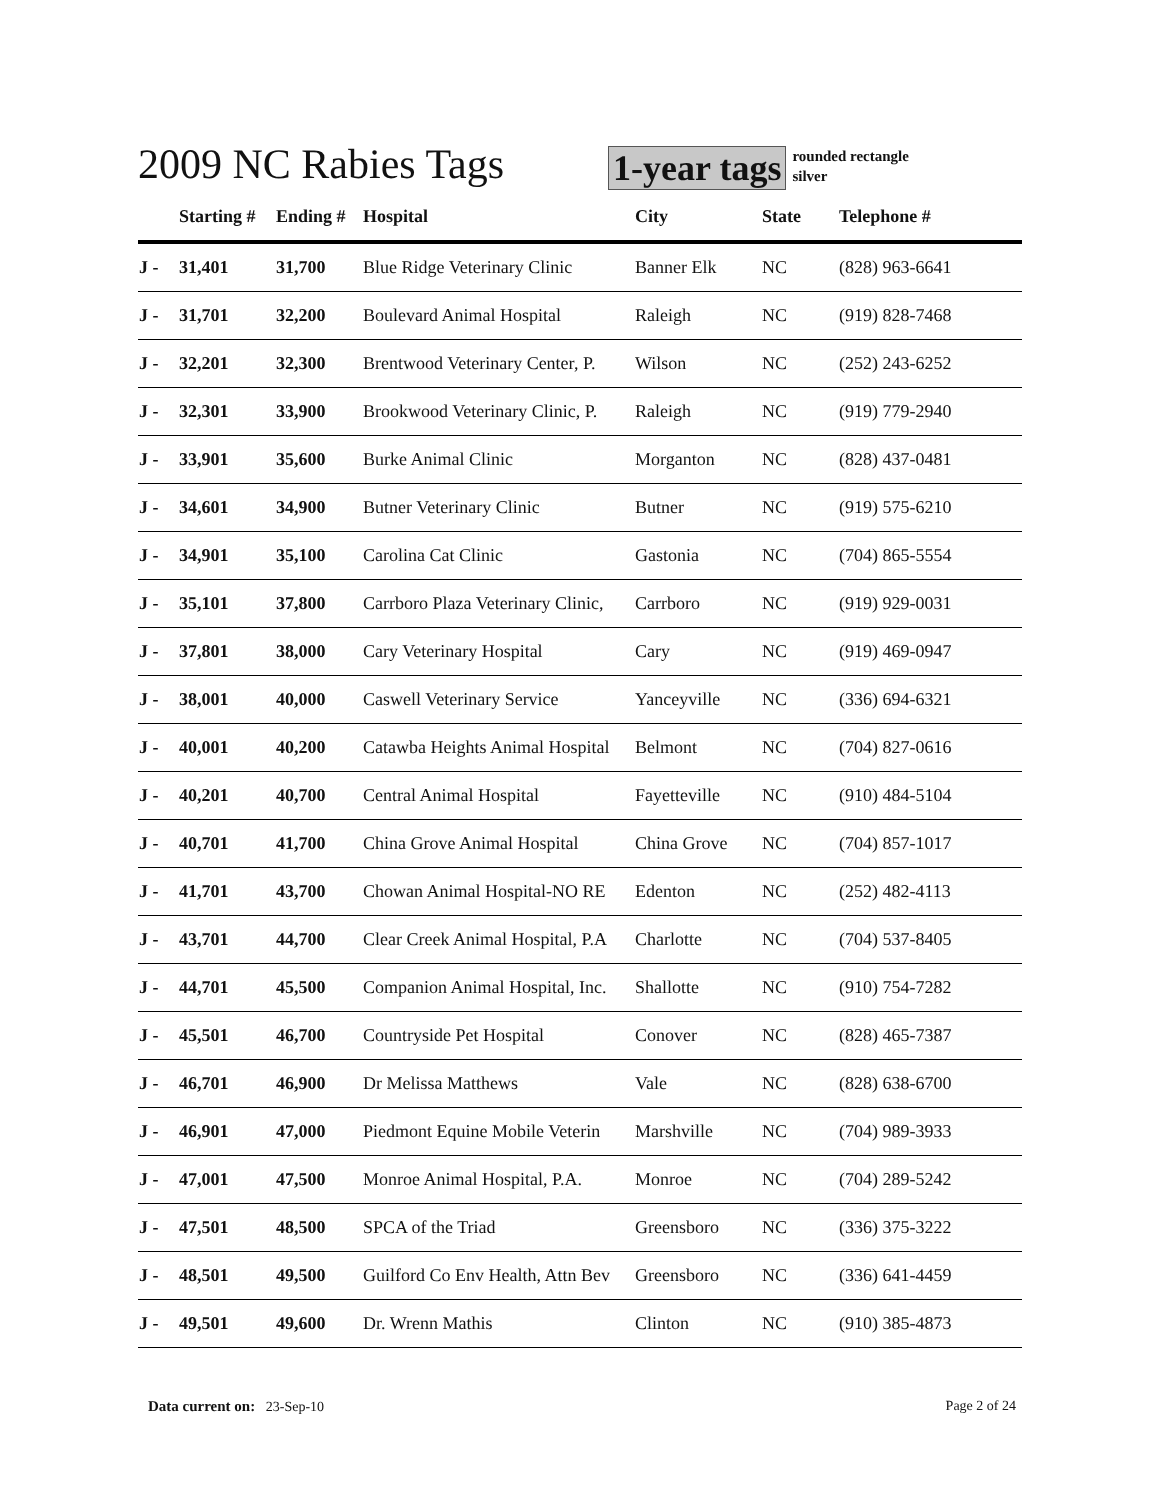2009 NC Rabies Tags 1-year tags rounded rectangle
silver
| | Starting # | Ending # | Hospital | City | State | Telephone # |
| --- | --- | --- | --- | --- | --- | --- |
| J - | 31,401 | 31,700 | Blue Ridge Veterinary Clinic | Banner Elk | NC | (828) 963-6641 |
| J - | 31,701 | 32,200 | Boulevard Animal Hospital | Raleigh | NC | (919) 828-7468 |
| J - | 32,201 | 32,300 | Brentwood Veterinary Center, P. | Wilson | NC | (252) 243-6252 |
| J - | 32,301 | 33,900 | Brookwood Veterinary Clinic, P. | Raleigh | NC | (919) 779-2940 |
| J - | 33,901 | 35,600 | Burke Animal Clinic | Morganton | NC | (828) 437-0481 |
| J - | 34,601 | 34,900 | Butner Veterinary Clinic | Butner | NC | (919) 575-6210 |
| J - | 34,901 | 35,100 | Carolina Cat Clinic | Gastonia | NC | (704) 865-5554 |
| J - | 35,101 | 37,800 | Carrboro Plaza Veterinary Clinic, | Carrboro | NC | (919) 929-0031 |
| J - | 37,801 | 38,000 | Cary Veterinary Hospital | Cary | NC | (919) 469-0947 |
| J - | 38,001 | 40,000 | Caswell Veterinary Service | Yanceyville | NC | (336) 694-6321 |
| J - | 40,001 | 40,200 | Catawba Heights Animal Hospital | Belmont | NC | (704) 827-0616 |
| J - | 40,201 | 40,700 | Central Animal Hospital | Fayetteville | NC | (910) 484-5104 |
| J - | 40,701 | 41,700 | China Grove Animal Hospital | China Grove | NC | (704) 857-1017 |
| J - | 41,701 | 43,700 | Chowan Animal Hospital-NO RE | Edenton | NC | (252) 482-4113 |
| J - | 43,701 | 44,700 | Clear Creek Animal Hospital, P.A | Charlotte | NC | (704) 537-8405 |
| J - | 44,701 | 45,500 | Companion Animal Hospital, Inc. | Shallotte | NC | (910) 754-7282 |
| J - | 45,501 | 46,700 | Countryside Pet Hospital | Conover | NC | (828) 465-7387 |
| J - | 46,701 | 46,900 | Dr Melissa Matthews | Vale | NC | (828) 638-6700 |
| J - | 46,901 | 47,000 | Piedmont Equine Mobile Veterin | Marshville | NC | (704) 989-3933 |
| J - | 47,001 | 47,500 | Monroe Animal Hospital, P.A. | Monroe | NC | (704) 289-5242 |
| J - | 47,501 | 48,500 | SPCA of the Triad | Greensboro | NC | (336) 375-3222 |
| J - | 48,501 | 49,500 | Guilford Co Env Health, Attn Bev | Greensboro | NC | (336) 641-4459 |
| J - | 49,501 | 49,600 | Dr. Wrenn Mathis | Clinton | NC | (910) 385-4873 |
Data current on: 23-Sep-10 Page 2 of 24